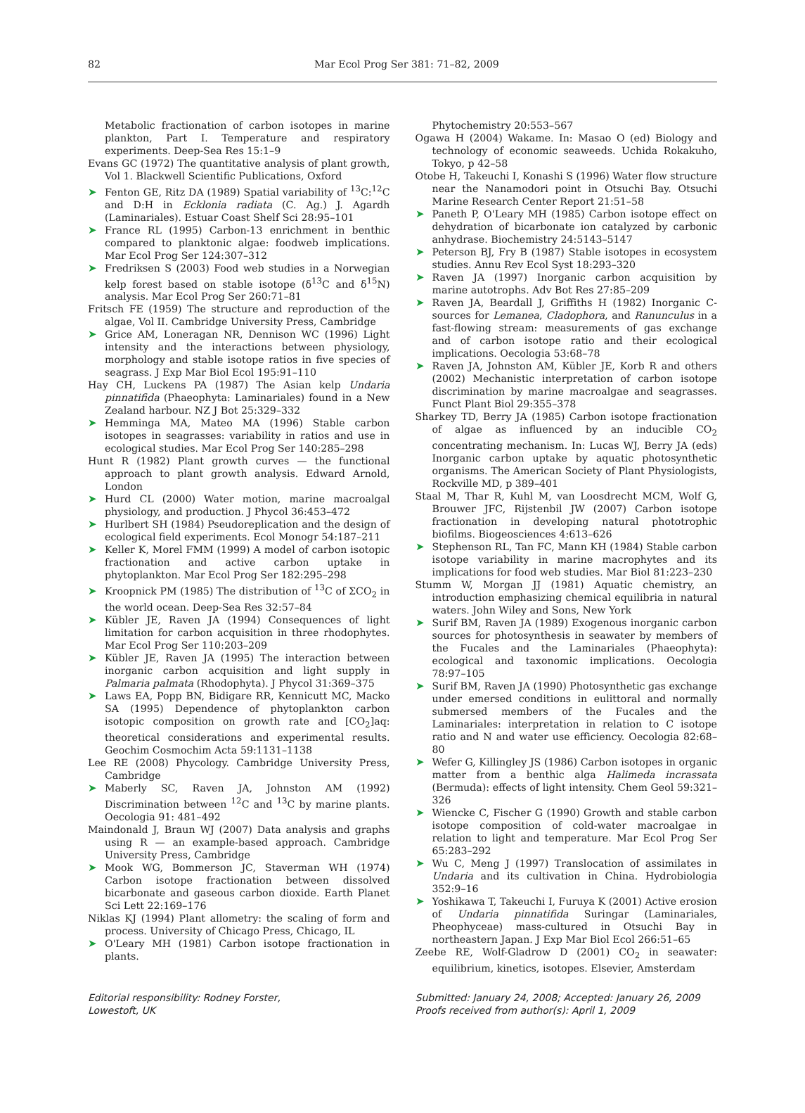82 Mar Ecol Prog Ser 381: 71–82, 2009
Metabolic fractionation of carbon isotopes in marine plankton, Part I. Temperature and respiratory experiments. Deep-Sea Res 15:1–9
Evans GC (1972) The quantitative analysis of plant growth, Vol 1. Blackwell Scientific Publications, Oxford
➤ Fenton GE, Ritz DA (1989) Spatial variability of <sup>13</sup>C:<sup>12</sup>C and D:H in Ecklonia radiata (C. Ag.) J. Agardh (Laminariales). Estuar Coast Shelf Sci 28:95–101
➤ France RL (1995) Carbon-13 enrichment in benthic compared to planktonic algae: foodweb implications. Mar Ecol Prog Ser 124:307–312
➤ Fredriksen S (2003) Food web studies in a Norwegian kelp forest based on stable isotope (δ<sup>13</sup>C and δ<sup>15</sup>N) analysis. Mar Ecol Prog Ser 260:71–81
Fritsch FE (1959) The structure and reproduction of the algae, Vol II. Cambridge University Press, Cambridge
➤ Grice AM, Loneragan NR, Dennison WC (1996) Light intensity and the interactions between physiology, morphology and stable isotope ratios in five species of seagrass. J Exp Mar Biol Ecol 195:91–110
Hay CH, Luckens PA (1987) The Asian kelp Undaria pinnatifida (Phaeophyta: Laminariales) found in a New Zealand harbour. NZ J Bot 25:329–332
➤ Hemminga MA, Mateo MA (1996) Stable carbon isotopes in seagrasses: variability in ratios and use in ecological studies. Mar Ecol Prog Ser 140:285–298
Hunt R (1982) Plant growth curves — the functional approach to plant growth analysis. Edward Arnold, London
➤ Hurd CL (2000) Water motion, marine macroalgal physiology, and production. J Phycol 36:453–472
➤ Hurlbert SH (1984) Pseudoreplication and the design of ecological field experiments. Ecol Monogr 54:187–211
➤ Keller K, Morel FMM (1999) A model of carbon isotopic fractionation and active carbon uptake in phytoplankton. Mar Ecol Prog Ser 182:295–298
➤ Kroopnick PM (1985) The distribution of <sup>13</sup>C of ΣCO<sub>2</sub> in the world ocean. Deep-Sea Res 32:57–84
➤ Kübler JE, Raven JA (1994) Consequences of light limitation for carbon acquisition in three rhodophytes. Mar Ecol Prog Ser 110:203–209
➤ Kübler JE, Raven JA (1995) The interaction between inorganic carbon acquisition and light supply in Palmaria palmata (Rhodophyta). J Phycol 31:369–375
➤ Laws EA, Popp BN, Bidigare RR, Kennicutt MC, Macko SA (1995) Dependence of phytoplankton carbon isotopic composition on growth rate and [CO<sub>2</sub>]aq: theoretical considerations and experimental results. Geochim Cosmochim Acta 59:1131–1138
Lee RE (2008) Phycology. Cambridge University Press, Cambridge
➤ Maberly SC, Raven JA, Johnston AM (1992) Discrimination between <sup>12</sup>C and <sup>13</sup>C by marine plants. Oecologia 91: 481–492
Maindonald J, Braun WJ (2007) Data analysis and graphs using R — an example-based approach. Cambridge University Press, Cambridge
➤ Mook WG, Bommerson JC, Staverman WH (1974) Carbon isotope fractionation between dissolved bicarbonate and gaseous carbon dioxide. Earth Planet Sci Lett 22:169–176
Niklas KJ (1994) Plant allometry: the scaling of form and process. University of Chicago Press, Chicago, IL
➤ O'Leary MH (1981) Carbon isotope fractionation in plants.
Phytochemistry 20:553–567
Ogawa H (2004) Wakame. In: Masao O (ed) Biology and technology of economic seaweeds. Uchida Rokakuho, Tokyo, p 42–58
Otobe H, Takeuchi I, Konashi S (1996) Water flow structure near the Nanamodori point in Otsuchi Bay. Otsuchi Marine Research Center Report 21:51–58
➤ Paneth P, O'Leary MH (1985) Carbon isotope effect on dehydration of bicarbonate ion catalyzed by carbonic anhydrase. Biochemistry 24:5143–5147
➤ Peterson BJ, Fry B (1987) Stable isotopes in ecosystem studies. Annu Rev Ecol Syst 18:293–320
➤ Raven JA (1997) Inorganic carbon acquisition by marine autotrophs. Adv Bot Res 27:85–209
➤ Raven JA, Beardall J, Griffiths H (1982) Inorganic C-sources for Lemanea, Cladophora, and Ranunculus in a fast-flowing stream: measurements of gas exchange and of carbon isotope ratio and their ecological implications. Oecologia 53:68–78
➤ Raven JA, Johnston AM, Kübler JE, Korb R and others (2002) Mechanistic interpretation of carbon isotope discrimination by marine macroalgae and seagrasses. Funct Plant Biol 29:355–378
Sharkey TD, Berry JA (1985) Carbon isotope fractionation of algae as influenced by an inducible CO<sub>2</sub> concentrating mechanism. In: Lucas WJ, Berry JA (eds) Inorganic carbon uptake by aquatic photosynthetic organisms. The American Society of Plant Physiologists, Rockville MD, p 389–401
Staal M, Thar R, Kuhl M, van Loosdrecht MCM, Wolf G, Brouwer JFC, Rijstenbil JW (2007) Carbon isotope fractionation in developing natural phototrophic biofilms. Biogeosciences 4:613–626
➤ Stephenson RL, Tan FC, Mann KH (1984) Stable carbon isotope variability in marine macrophytes and its implications for food web studies. Mar Biol 81:223–230
Stumm W, Morgan JJ (1981) Aquatic chemistry, an introduction emphasizing chemical equilibria in natural waters. John Wiley and Sons, New York
➤ Surif BM, Raven JA (1989) Exogenous inorganic carbon sources for photosynthesis in seawater by members of the Fucales and the Laminariales (Phaeophyta): ecological and taxonomic implications. Oecologia 78:97–105
➤ Surif BM, Raven JA (1990) Photosynthetic gas exchange under emersed conditions in eulittoral and normally submersed members of the Fucales and the Laminariales: interpretation in relation to C isotope ratio and N and water use efficiency. Oecologia 82:68–80
➤ Wefer G, Killingley JS (1986) Carbon isotopes in organic matter from a benthic alga Halimeda incrassata (Bermuda): effects of light intensity. Chem Geol 59:321–326
➤ Wiencke C, Fischer G (1990) Growth and stable carbon isotope composition of cold-water macroalgae in relation to light and temperature. Mar Ecol Prog Ser 65:283–292
➤ Wu C, Meng J (1997) Translocation of assimilates in Undaria and its cultivation in China. Hydrobiologia 352:9–16
➤ Yoshikawa T, Takeuchi I, Furuya K (2001) Active erosion of Undaria pinnatifida Suringar (Laminariales, Pheophyceae) mass-cultured in Otsuchi Bay in northeastern Japan. J Exp Mar Biol Ecol 266:51–65
Zeebe RE, Wolf-Gladrow D (2001) CO<sub>2</sub> in seawater: equilibrium, kinetics, isotopes. Elsevier, Amsterdam
Editorial responsibility: Rodney Forster,
Lowestoft, UK
Submitted: January 24, 2008; Accepted: January 26, 2009
Proofs received from author(s): April 1, 2009